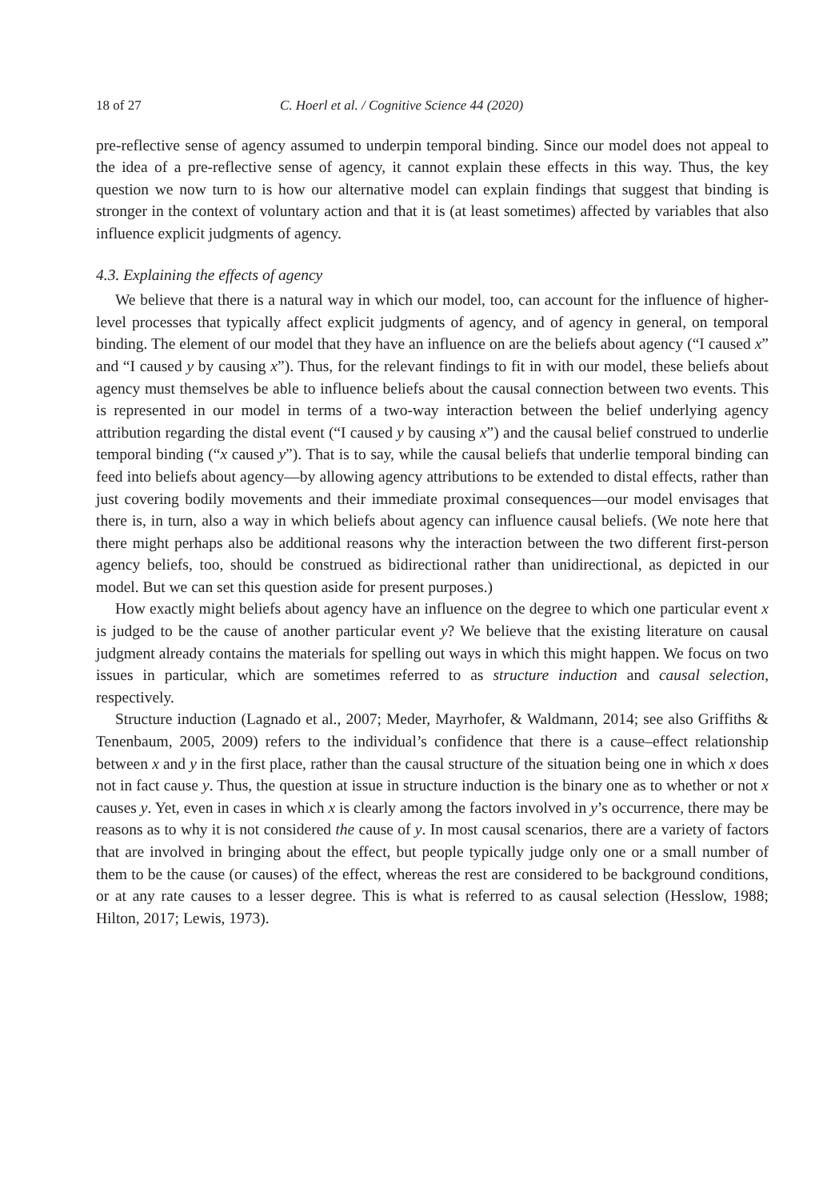18 of 27 C. Hoerl et al. / Cognitive Science 44 (2020)
pre-reflective sense of agency assumed to underpin temporal binding. Since our model does not appeal to the idea of a pre-reflective sense of agency, it cannot explain these effects in this way. Thus, the key question we now turn to is how our alternative model can explain findings that suggest that binding is stronger in the context of voluntary action and that it is (at least sometimes) affected by variables that also influence explicit judgments of agency.
4.3. Explaining the effects of agency
We believe that there is a natural way in which our model, too, can account for the influence of higher-level processes that typically affect explicit judgments of agency, and of agency in general, on temporal binding. The element of our model that they have an influence on are the beliefs about agency (“I caused x” and “I caused y by causing x”). Thus, for the relevant findings to fit in with our model, these beliefs about agency must themselves be able to influence beliefs about the causal connection between two events. This is represented in our model in terms of a two-way interaction between the belief underlying agency attribution regarding the distal event (“I caused y by causing x”) and the causal belief construed to underlie temporal binding (“x caused y”). That is to say, while the causal beliefs that underlie temporal binding can feed into beliefs about agency—by allowing agency attributions to be extended to distal effects, rather than just covering bodily movements and their immediate proximal consequences—our model envisages that there is, in turn, also a way in which beliefs about agency can influence causal beliefs. (We note here that there might perhaps also be additional reasons why the interaction between the two different first-person agency beliefs, too, should be construed as bidirectional rather than unidirectional, as depicted in our model. But we can set this question aside for present purposes.)
How exactly might beliefs about agency have an influence on the degree to which one particular event x is judged to be the cause of another particular event y? We believe that the existing literature on causal judgment already contains the materials for spelling out ways in which this might happen. We focus on two issues in particular, which are sometimes referred to as structure induction and causal selection, respectively.
Structure induction (Lagnado et al., 2007; Meder, Mayrhofer, & Waldmann, 2014; see also Griffiths & Tenenbaum, 2005, 2009) refers to the individual’s confidence that there is a cause–effect relationship between x and y in the first place, rather than the causal structure of the situation being one in which x does not in fact cause y. Thus, the question at issue in structure induction is the binary one as to whether or not x causes y. Yet, even in cases in which x is clearly among the factors involved in y’s occurrence, there may be reasons as to why it is not considered the cause of y. In most causal scenarios, there are a variety of factors that are involved in bringing about the effect, but people typically judge only one or a small number of them to be the cause (or causes) of the effect, whereas the rest are considered to be background conditions, or at any rate causes to a lesser degree. This is what is referred to as causal selection (Hesslow, 1988; Hilton, 2017; Lewis, 1973).